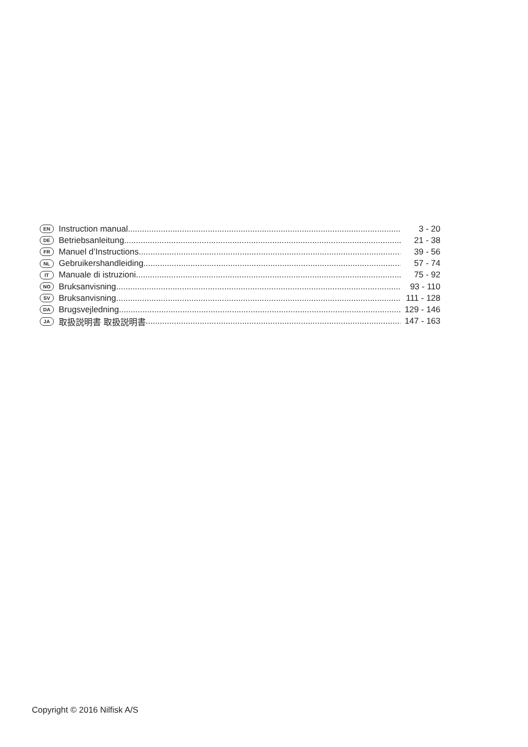EN Instruction manual 3 - 20
DE Betriebsanleitung 21 - 38
FR Manuel d’Instructions 39 - 56
NL Gebruikershandleiding 57 - 74
IT Manuale di istruzioni 75 - 92
NO Bruksanvisning 93 - 110
SV Bruksanvisning 111 - 128
DA Brugsvejledning 129 - 146
JA 取扱説明書 取扱説明書 147 - 163
Copyright © 2016 Nilfisk A/S